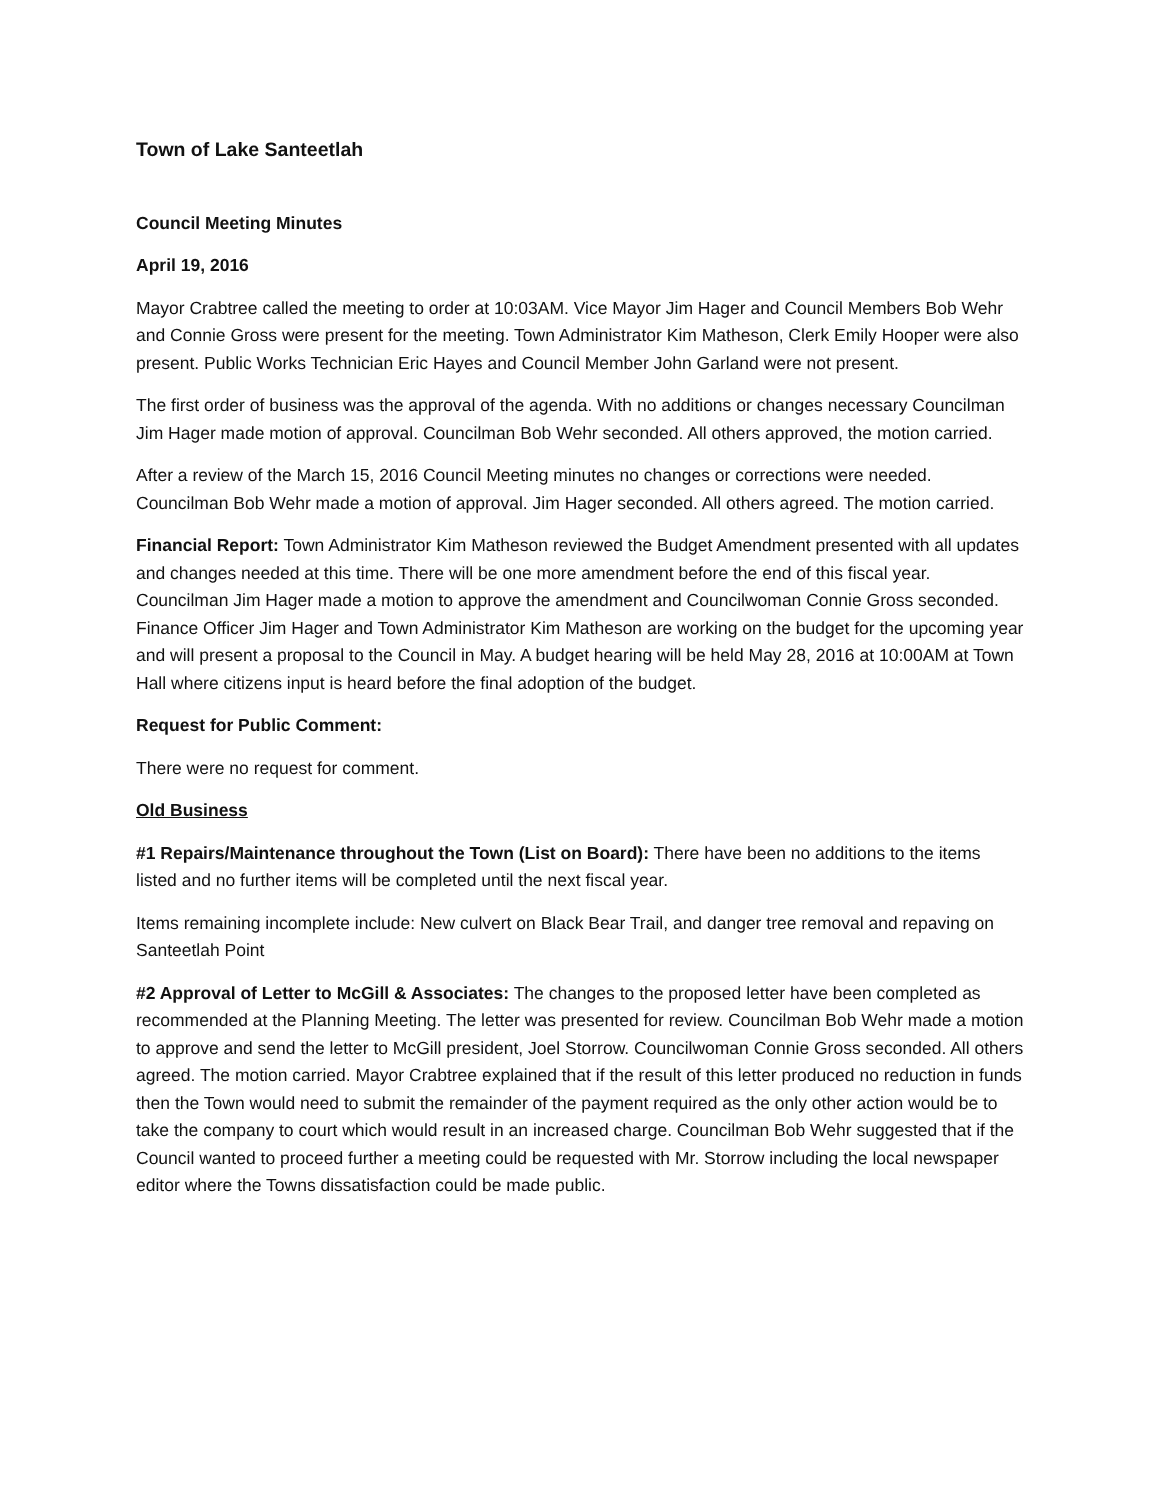Town of Lake Santeetlah
Council Meeting Minutes
April 19, 2016
Mayor Crabtree called the meeting to order at 10:03AM. Vice Mayor Jim Hager and Council Members Bob Wehr and Connie Gross were present for the meeting. Town Administrator Kim Matheson, Clerk Emily Hooper were also present. Public Works Technician Eric Hayes and Council Member John Garland were not present.
The first order of business was the approval of the agenda. With no additions or changes necessary Councilman Jim Hager made motion of approval. Councilman Bob Wehr seconded. All others approved, the motion carried.
After a review of the March 15, 2016 Council Meeting minutes no changes or corrections were needed. Councilman Bob Wehr made a motion of approval. Jim Hager seconded. All others agreed. The motion carried.
Financial Report: Town Administrator Kim Matheson reviewed the Budget Amendment presented with all updates and changes needed at this time. There will be one more amendment before the end of this fiscal year. Councilman Jim Hager made a motion to approve the amendment and Councilwoman Connie Gross seconded. Finance Officer Jim Hager and Town Administrator Kim Matheson are working on the budget for the upcoming year and will present a proposal to the Council in May. A budget hearing will be held May 28, 2016 at 10:00AM at Town Hall where citizens input is heard before the final adoption of the budget.
Request for Public Comment:
There were no request for comment.
Old Business
#1 Repairs/Maintenance throughout the Town (List on Board): There have been no additions to the items listed and no further items will be completed until the next fiscal year.
Items remaining incomplete include: New culvert on Black Bear Trail, and danger tree removal and repaving on Santeetlah Point
#2 Approval of Letter to McGill & Associates: The changes to the proposed letter have been completed as recommended at the Planning Meeting. The letter was presented for review. Councilman Bob Wehr made a motion to approve and send the letter to McGill president, Joel Storrow. Councilwoman Connie Gross seconded. All others agreed. The motion carried. Mayor Crabtree explained that if the result of this letter produced no reduction in funds then the Town would need to submit the remainder of the payment required as the only other action would be to take the company to court which would result in an increased charge. Councilman Bob Wehr suggested that if the Council wanted to proceed further a meeting could be requested with Mr. Storrow including the local newspaper editor where the Towns dissatisfaction could be made public.